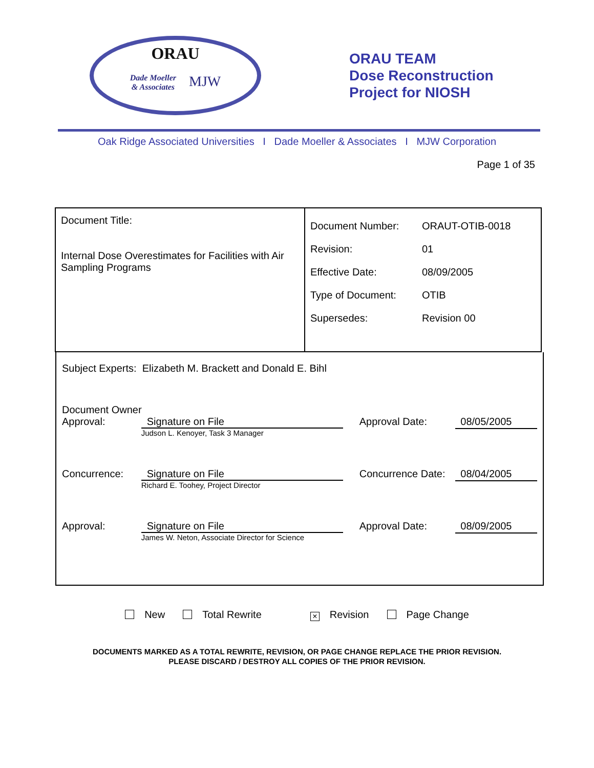ORAU
Dade Moeller
& Associates MJW
ORAU TEAM
Dose Reconstruction
Project for NIOSH
Oak Ridge Associated Universities I Dade Moeller & Associates I MJW Corporation
Page 1 of 35
| Document Title: Internal Dose Overestimates for Facilities with Air Sampling Programs | / Document Number: / ORAUT-OTIB-0018 / / Revision: / 01 / / Effective Date: / 08/09/2005 / / Type of Document: / OTIB / / Supersedes: / Revision 00 / |
Subject Experts: Elizabeth M. Brackett and Donald E. Bihl
Document Owner
Approval: Signature on File
Judson L. Kenoyer, Task 3 Manager
Approval Date:
08/05/2005
Concurrence: Signature on File
Richard E. Toohey, Project Director
Concurrence Date:
08/04/2005
Approval: Signature on File
James W. Neton, Associate Director for Science
Approval Date:
08/09/2005
New Total Rewrite × Revision Page Change
DOCUMENTS MARKED AS A TOTAL REWRITE, REVISION, OR PAGE CHANGE REPLACE THE PRIOR REVISION.
PLEASE DISCARD / DESTROY ALL COPIES OF THE PRIOR REVISION.